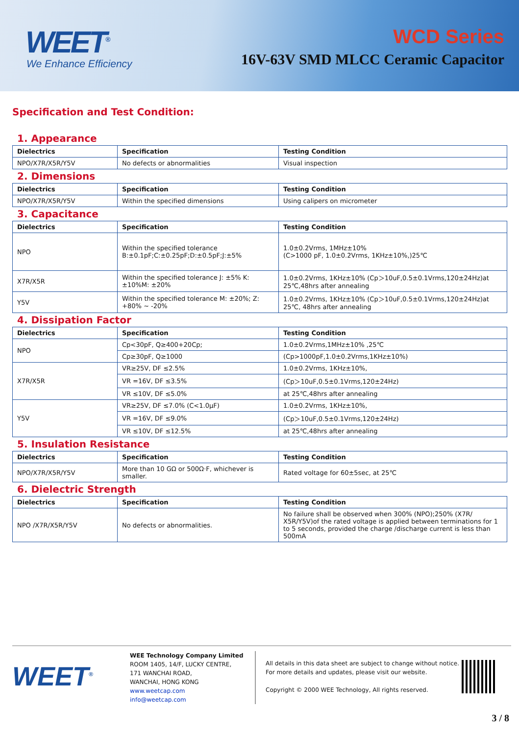WEET<sup>®</sup>
We Enhance Efficiency
WCD Series
16V-63V SMD MLCC Ceramic Capacitor
Specification and Test Condition:
1. Appearance
| Dielectrics | Specification | Testing Condition |
| --- | --- | --- |
| NPO/X7R/X5R/Y5V | No defects or abnormalities | Visual inspection |
2. Dimensions
| Dielectrics | Specification | Testing Condition |
| --- | --- | --- |
| NPO/X7R/X5R/Y5V | Within the specified dimensions | Using calipers on micrometer |
3. Capacitance
| Dielectrics | Specification | Testing Condition |
| --- | --- | --- |
| NPO | Within the specified tolerance B:±0.1pF;C:±0.25pF;D:±0.5pF;J:±5% | 1.0±0.2Vrms, 1MHz±10% (C>1000 pF, 1.0±0.2Vrms, 1KHz±10%,)25℃ |
| X7R/X5R | Within the specified tolerance J: ±5% K: ±10%M: ±20% | 1.0±0.2Vrms, 1KHz±10% (Cp＞10uF,0.5±0.1Vrms,120±24Hz)at 25℃,48hrs after annealing |
| Y5V | Within the specified tolerance M: ±20%; Z: +80% ~ -20% | 1.0±0.2Vrms, 1KHz±10% (Cp＞10uF,0.5±0.1Vrms,120±24Hz)at 25℃, 48hrs after annealing |
4. Dissipation Factor
| Dielectrics | Specification | Testing Condition |
| --- | --- | --- |
| NPO | Cp<30pF, Q≥400+20Cp; | 1.0±0.2Vrms,1MHz±10% ,25℃ |
| | Cp≥30pF, Q≥1000 | (Cp>1000pF,1.0±0.2Vrms,1KHz±10%) |
| X7R/X5R | VR≥25V, DF ≤2.5% | 1.0±0.2Vrms, 1KHz±10%, |
| | VR =16V, DF ≤3.5% | (Cp＞10uF,0.5±0.1Vrms,120±24Hz) |
| | VR ≤10V, DF ≤5.0% | at 25℃,48hrs after annealing |
| Y5V | VR≥25V, DF ≤7.0% (C<1.0μF) | 1.0±0.2Vrms, 1KHz±10%, |
| | VR =16V, DF ≤9.0% | (Cp＞10uF,0.5±0.1Vrms,120±24Hz) |
| | VR ≤10V, DF ≤12.5% | at 25℃,48hrs after annealing |
5. Insulation Resistance
| Dielectrics | Specification | Testing Condition |
| --- | --- | --- |
| NPO/X7R/X5R/Y5V | More than 10 GΩ or 500Ω·F, whichever is smaller. | Rated voltage for 60±5sec, at 25℃ |
6. Dielectric Strength
| Dielectrics | Specification | Testing Condition |
| --- | --- | --- |
| NPO /X7R/X5R/Y5V | No defects or abnormalities. | No failure shall be observed when 300% (NPO);250% (X7R/ X5R/Y5V)of the rated voltage is applied between terminations for 1 to 5 seconds, provided the charge /discharge current is less than 500mA |
WEET<sup>®</sup>
WEE Technology Company Limited
ROOM 1405, 14/F, LUCKY CENTRE,
171 WANCHAI ROAD,
WANCHAI, HONG KONG
www.weetcap.com
info@weetcap.com
All details in this data sheet are subject to change without notice.
For more details and updates, please visit our website.
Copyright © 2000 WEE Technology, All rights reserved.
3 / 8